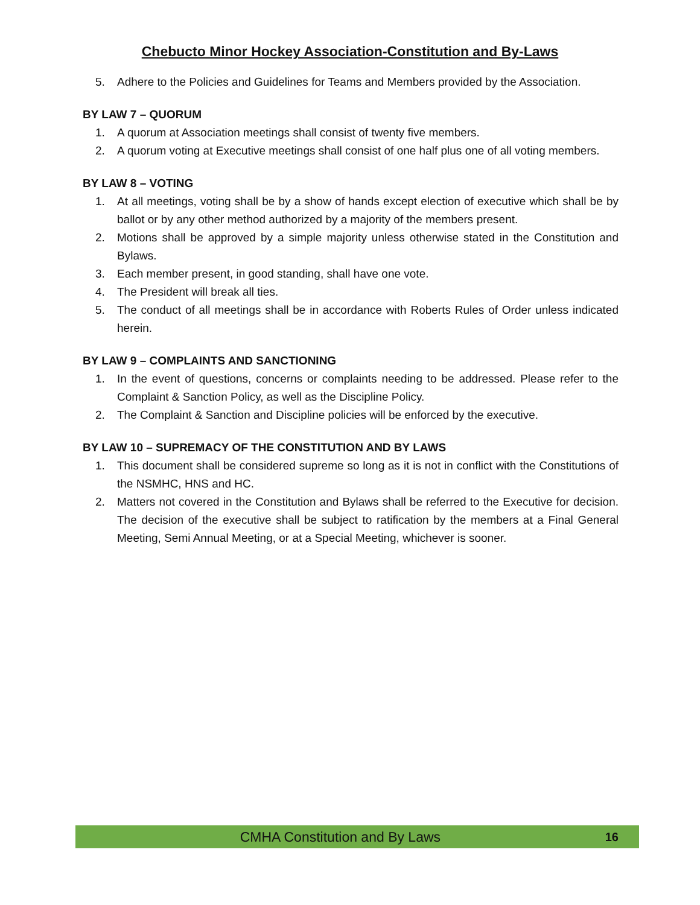Chebucto Minor Hockey Association-Constitution and By-Laws
5. Adhere to the Policies and Guidelines for Teams and Members provided by the Association.
BY LAW 7 – QUORUM
1. A quorum at Association meetings shall consist of twenty five members.
2. A quorum voting at Executive meetings shall consist of one half plus one of all voting members.
BY LAW 8 – VOTING
1. At all meetings, voting shall be by a show of hands except election of executive which shall be by ballot or by any other method authorized by a majority of the members present.
2. Motions shall be approved by a simple majority unless otherwise stated in the Constitution and Bylaws.
3. Each member present, in good standing, shall have one vote.
4. The President will break all ties.
5. The conduct of all meetings shall be in accordance with Roberts Rules of Order unless indicated herein.
BY LAW 9 – COMPLAINTS AND SANCTIONING
1. In the event of questions, concerns or complaints needing to be addressed. Please refer to the Complaint & Sanction Policy, as well as the Discipline Policy.
2. The Complaint & Sanction and Discipline policies will be enforced by the executive.
BY LAW 10 – SUPREMACY OF THE CONSTITUTION AND BY LAWS
1. This document shall be considered supreme so long as it is not in conflict with the Constitutions of the NSMHC, HNS and HC.
2. Matters not covered in the Constitution and Bylaws shall be referred to the Executive for decision. The decision of the executive shall be subject to ratification by the members at a Final General Meeting, Semi Annual Meeting, or at a Special Meeting, whichever is sooner.
CMHA Constitution and By Laws 16